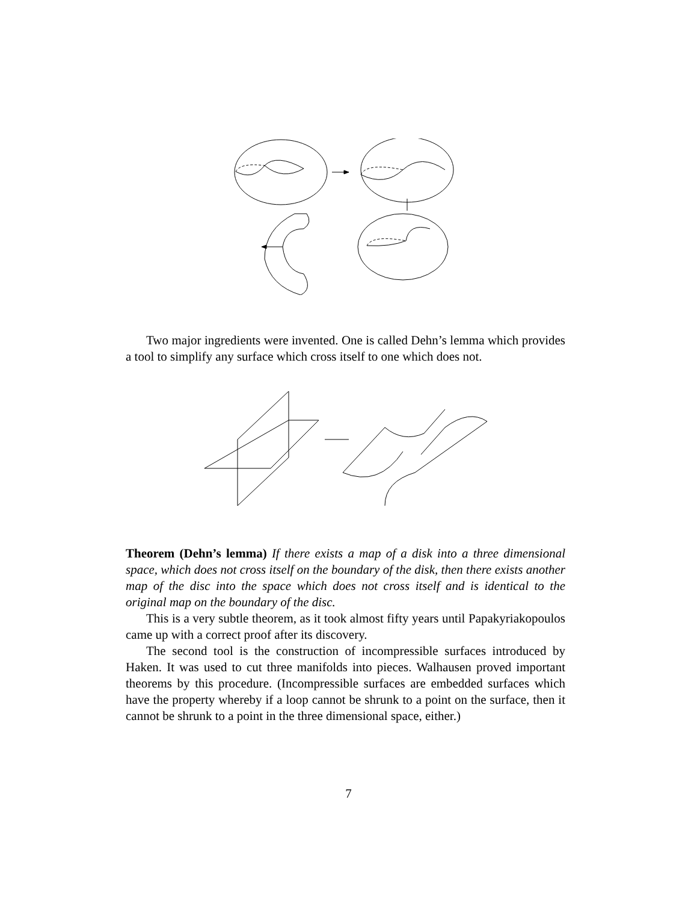Two major ingredients were invented. One is called Dehn’s lemma which provides a tool to simplify any surface which cross itself to one which does not.
Theorem (Dehn’s lemma) If there exists a map of a disk into a three dimensional space, which does not cross itself on the boundary of the disk, then there exists another map of the disc into the space which does not cross itself and is identical to the original map on the boundary of the disc.
This is a very subtle theorem, as it took almost fifty years until Papakyriakopoulos came up with a correct proof after its discovery.
The second tool is the construction of incompressible surfaces introduced by Haken. It was used to cut three manifolds into pieces. Walhausen proved important theorems by this procedure. (Incompressible surfaces are embedded surfaces which have the property whereby if a loop cannot be shrunk to a point on the surface, then it cannot be shrunk to a point in the three dimensional space, either.)
7